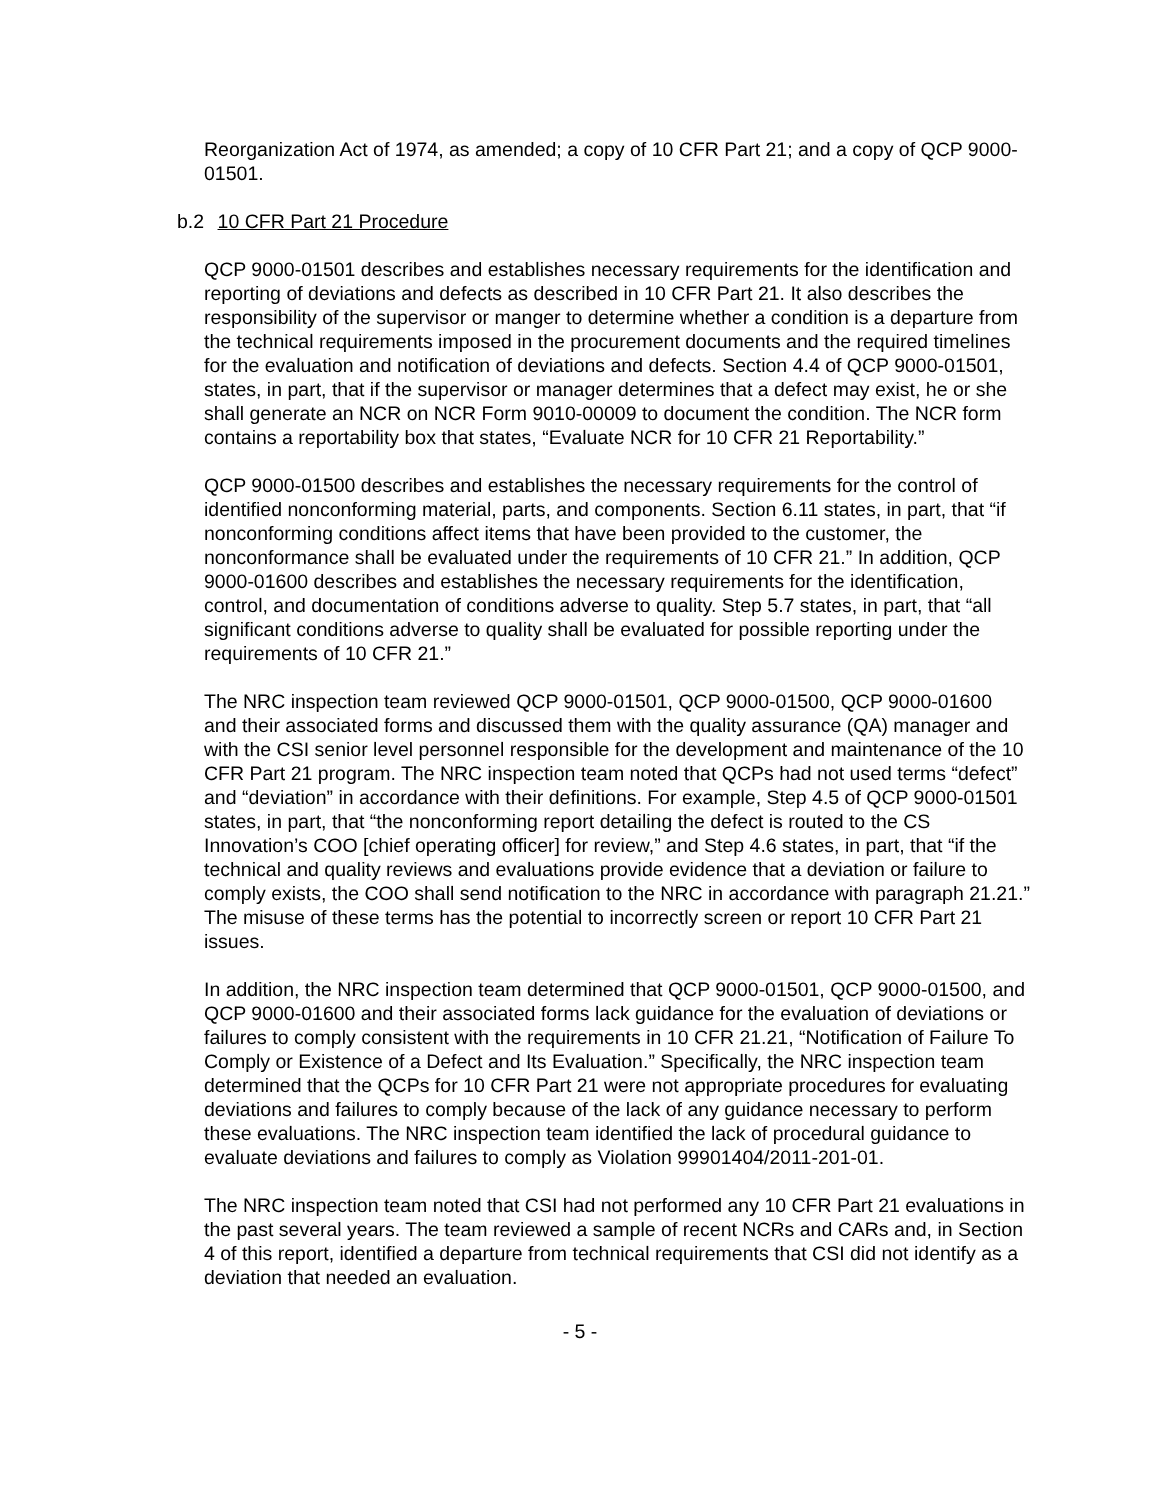Reorganization Act of 1974, as amended; a copy of 10 CFR Part 21; and a copy of QCP 9000-01501.
b.2 10 CFR Part 21 Procedure
QCP 9000-01501 describes and establishes necessary requirements for the identification and reporting of deviations and defects as described in 10 CFR Part 21. It also describes the responsibility of the supervisor or manger to determine whether a condition is a departure from the technical requirements imposed in the procurement documents and the required timelines for the evaluation and notification of deviations and defects. Section 4.4 of QCP 9000-01501, states, in part, that if the supervisor or manager determines that a defect may exist, he or she shall generate an NCR on NCR Form 9010-00009 to document the condition. The NCR form contains a reportability box that states, “Evaluate NCR for 10 CFR 21 Reportability.”
QCP 9000-01500 describes and establishes the necessary requirements for the control of identified nonconforming material, parts, and components. Section 6.11 states, in part, that “if nonconforming conditions affect items that have been provided to the customer, the nonconformance shall be evaluated under the requirements of 10 CFR 21.” In addition, QCP 9000-01600 describes and establishes the necessary requirements for the identification, control, and documentation of conditions adverse to quality. Step 5.7 states, in part, that “all significant conditions adverse to quality shall be evaluated for possible reporting under the requirements of 10 CFR 21.”
The NRC inspection team reviewed QCP 9000-01501, QCP 9000-01500, QCP 9000-01600 and their associated forms and discussed them with the quality assurance (QA) manager and with the CSI senior level personnel responsible for the development and maintenance of the 10 CFR Part 21 program. The NRC inspection team noted that QCPs had not used terms “defect” and “deviation” in accordance with their definitions. For example, Step 4.5 of QCP 9000-01501 states, in part, that “the nonconforming report detailing the defect is routed to the CS Innovation’s COO [chief operating officer] for review,” and Step 4.6 states, in part, that “if the technical and quality reviews and evaluations provide evidence that a deviation or failure to comply exists, the COO shall send notification to the NRC in accordance with paragraph 21.21.” The misuse of these terms has the potential to incorrectly screen or report 10 CFR Part 21 issues.
In addition, the NRC inspection team determined that QCP 9000-01501, QCP 9000-01500, and QCP 9000-01600 and their associated forms lack guidance for the evaluation of deviations or failures to comply consistent with the requirements in 10 CFR 21.21, “Notification of Failure To Comply or Existence of a Defect and Its Evaluation.” Specifically, the NRC inspection team determined that the QCPs for 10 CFR Part 21 were not appropriate procedures for evaluating deviations and failures to comply because of the lack of any guidance necessary to perform these evaluations. The NRC inspection team identified the lack of procedural guidance to evaluate deviations and failures to comply as Violation 99901404/2011-201-01.
The NRC inspection team noted that CSI had not performed any 10 CFR Part 21 evaluations in the past several years. The team reviewed a sample of recent NCRs and CARs and, in Section 4 of this report, identified a departure from technical requirements that CSI did not identify as a deviation that needed an evaluation.
- 5 -